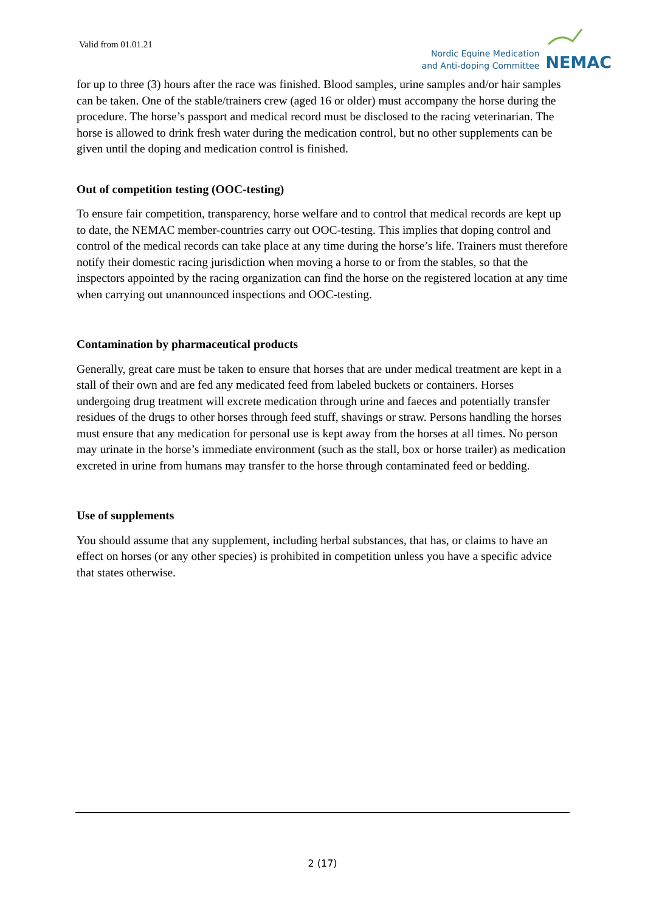Valid from 01.01.21
Nordic Equine Medication
and Anti-doping Committee
NEMAC
for up to three (3) hours after the race was finished. Blood samples, urine samples and/or hair samples can be taken. One of the stable/trainers crew (aged 16 or older) must accompany the horse during the procedure. The horse’s passport and medical record must be disclosed to the racing veterinarian. The horse is allowed to drink fresh water during the medication control, but no other supplements can be given until the doping and medication control is finished.
Out of competition testing (OOC-testing)
To ensure fair competition, transparency, horse welfare and to control that medical records are kept up to date, the NEMAC member-countries carry out OOC-testing. This implies that doping control and control of the medical records can take place at any time during the horse’s life. Trainers must therefore notify their domestic racing jurisdiction when moving a horse to or from the stables, so that the inspectors appointed by the racing organization can find the horse on the registered location at any time when carrying out unannounced inspections and OOC-testing.
Contamination by pharmaceutical products
Generally, great care must be taken to ensure that horses that are under medical treatment are kept in a stall of their own and are fed any medicated feed from labeled buckets or containers. Horses undergoing drug treatment will excrete medication through urine and faeces and potentially transfer residues of the drugs to other horses through feed stuff, shavings or straw. Persons handling the horses must ensure that any medication for personal use is kept away from the horses at all times. No person may urinate in the horse’s immediate environment (such as the stall, box or horse trailer) as medication excreted in urine from humans may transfer to the horse through contaminated feed or bedding.
Use of supplements
You should assume that any supplement, including herbal substances, that has, or claims to have an effect on horses (or any other species) is prohibited in competition unless you have a specific advice that states otherwise.
2 (17)